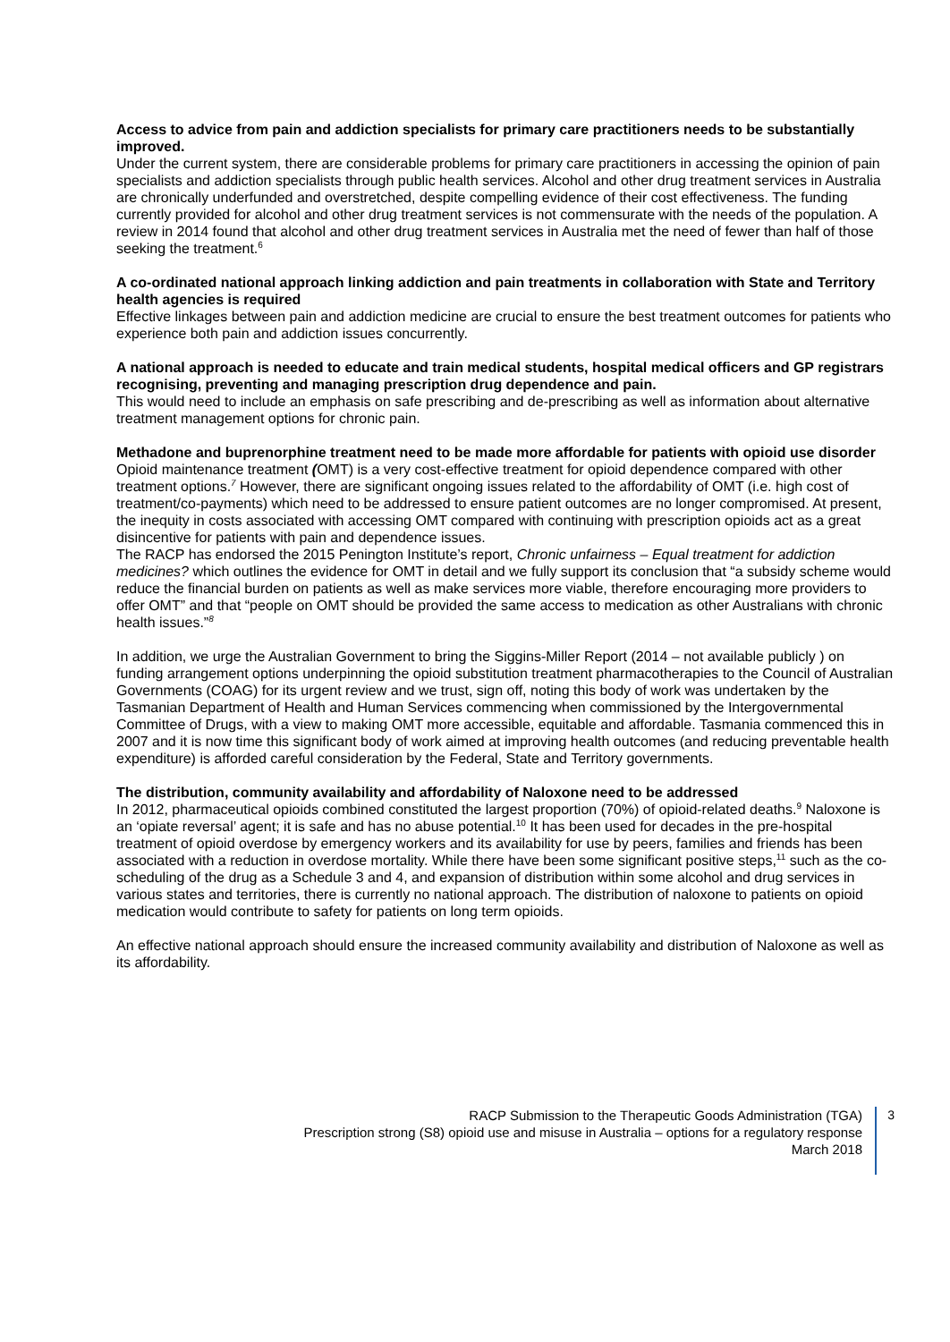Access to advice from pain and addiction specialists for primary care practitioners needs to be substantially improved.
Under the current system, there are considerable problems for primary care practitioners in accessing the opinion of pain specialists and addiction specialists through public health services. Alcohol and other drug treatment services in Australia are chronically underfunded and overstretched, despite compelling evidence of their cost effectiveness. The funding currently provided for alcohol and other drug treatment services is not commensurate with the needs of the population. A review in 2014 found that alcohol and other drug treatment services in Australia met the need of fewer than half of those seeking the treatment.<sup>6</sup>
A co-ordinated national approach linking addiction and pain treatments in collaboration with State and Territory health agencies is required
Effective linkages between pain and addiction medicine are crucial to ensure the best treatment outcomes for patients who experience both pain and addiction issues concurrently.
A national approach is needed to educate and train medical students, hospital medical officers and GP registrars recognising, preventing and managing prescription drug dependence and pain.
This would need to include an emphasis on safe prescribing and de-prescribing as well as information about alternative treatment management options for chronic pain.
Methadone and buprenorphine treatment need to be made more affordable for patients with opioid use disorder
Opioid maintenance treatment (OMT) is a very cost-effective treatment for opioid dependence compared with other treatment options.<sup>7</sup> However, there are significant ongoing issues related to the affordability of OMT (i.e. high cost of treatment/co-payments) which need to be addressed to ensure patient outcomes are no longer compromised. At present, the inequity in costs associated with accessing OMT compared with continuing with prescription opioids act as a great disincentive for patients with pain and dependence issues.
The RACP has endorsed the 2015 Penington Institute’s report, Chronic unfairness – Equal treatment for addiction medicines? which outlines the evidence for OMT in detail and we fully support its conclusion that “a subsidy scheme would reduce the financial burden on patients as well as make services more viable, therefore encouraging more providers to offer OMT” and that “people on OMT should be provided the same access to medication as other Australians with chronic health issues.”<sup>8</sup>
In addition, we urge the Australian Government to bring the Siggins-Miller Report (2014 – not available publicly ) on funding arrangement options underpinning the opioid substitution treatment pharmacotherapies to the Council of Australian Governments (COAG) for its urgent review and we trust, sign off, noting this body of work was undertaken by the Tasmanian Department of Health and Human Services commencing when commissioned by the Intergovernmental Committee of Drugs, with a view to making OMT more accessible, equitable and affordable. Tasmania commenced this in 2007 and it is now time this significant body of work aimed at improving health outcomes (and reducing preventable health expenditure) is afforded careful consideration by the Federal, State and Territory governments.
The distribution, community availability and affordability of Naloxone need to be addressed
In 2012, pharmaceutical opioids combined constituted the largest proportion (70%) of opioid-related deaths.<sup>9</sup> Naloxone is an ‘opiate reversal’ agent; it is safe and has no abuse potential.<sup>10</sup> It has been used for decades in the pre-hospital treatment of opioid overdose by emergency workers and its availability for use by peers, families and friends has been associated with a reduction in overdose mortality. While there have been some significant positive steps,<sup>11</sup> such as the co-scheduling of the drug as a Schedule 3 and 4, and expansion of distribution within some alcohol and drug services in various states and territories, there is currently no national approach. The distribution of naloxone to patients on opioid medication would contribute to safety for patients on long term opioids.
An effective national approach should ensure the increased community availability and distribution of Naloxone as well as its affordability.
RACP Submission to the Therapeutic Goods Administration (TGA)
Prescription strong (S8) opioid use and misuse in Australia – options for a regulatory response
March 2018
3